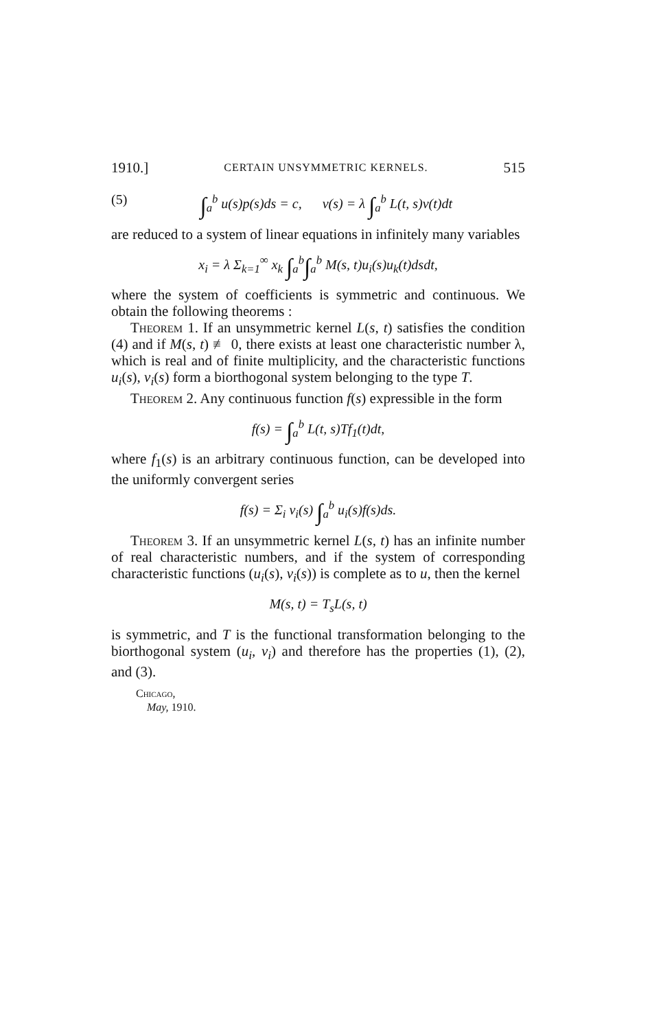1910.] CERTAIN UNSYMMETRIC KERNELS. 515
(5) ∫<sub>a</sub><sup>b</sup> u(s)p(s)ds = c, v(s) = λ ∫<sub>a</sub><sup>b</sup> L(t, s)v(t)dt
are reduced to a system of linear equations in infinitely many variables
x<sub>i</sub> = λ Σ<sub>k=1</sub><sup>∞</sup> x<sub>k</sub> ∫<sub>a</sub><sup>b</sup>∫<sub>a</sub><sup>b</sup> M(s, t)u<sub>i</sub>(s)u<sub>k</sub>(t)dsdt,
where the system of coefficients is symmetric and continuous. We obtain the following theorems :
Theorem 1. If an unsymmetric kernel L(s, t) satisfies the condition (4) and if M(s, t) ≢ 0, there exists at least one characteristic number λ, which is real and of finite multiplicity, and the characteristic functions u<sub>i</sub>(s), v<sub>i</sub>(s) form a biorthogonal system belonging to the type T.
Theorem 2. Any continuous function f(s) expressible in the form
f(s) = ∫<sub>a</sub><sup>b</sup> L(t, s)Tf<sub>1</sub>(t)dt,
where f<sub>1</sub>(s) is an arbitrary continuous function, can be developed into the uniformly convergent series
f(s) = Σ<sub>i</sub> v<sub>i</sub>(s) ∫<sub>a</sub><sup>b</sup> u<sub>i</sub>(s)f(s)ds.
Theorem 3. If an unsymmetric kernel L(s, t) has an infinite number of real characteristic numbers, and if the system of corresponding characteristic functions (u<sub>i</sub>(s), v<sub>i</sub>(s)) is complete as to u, then the kernel
M(s, t) = T<sub>s</sub>L(s, t)
is symmetric, and T is the functional transformation belonging to the biorthogonal system (u<sub>i</sub>, v<sub>i</sub>) and therefore has the properties (1), (2), and (3).
Chicago,
May, 1910.